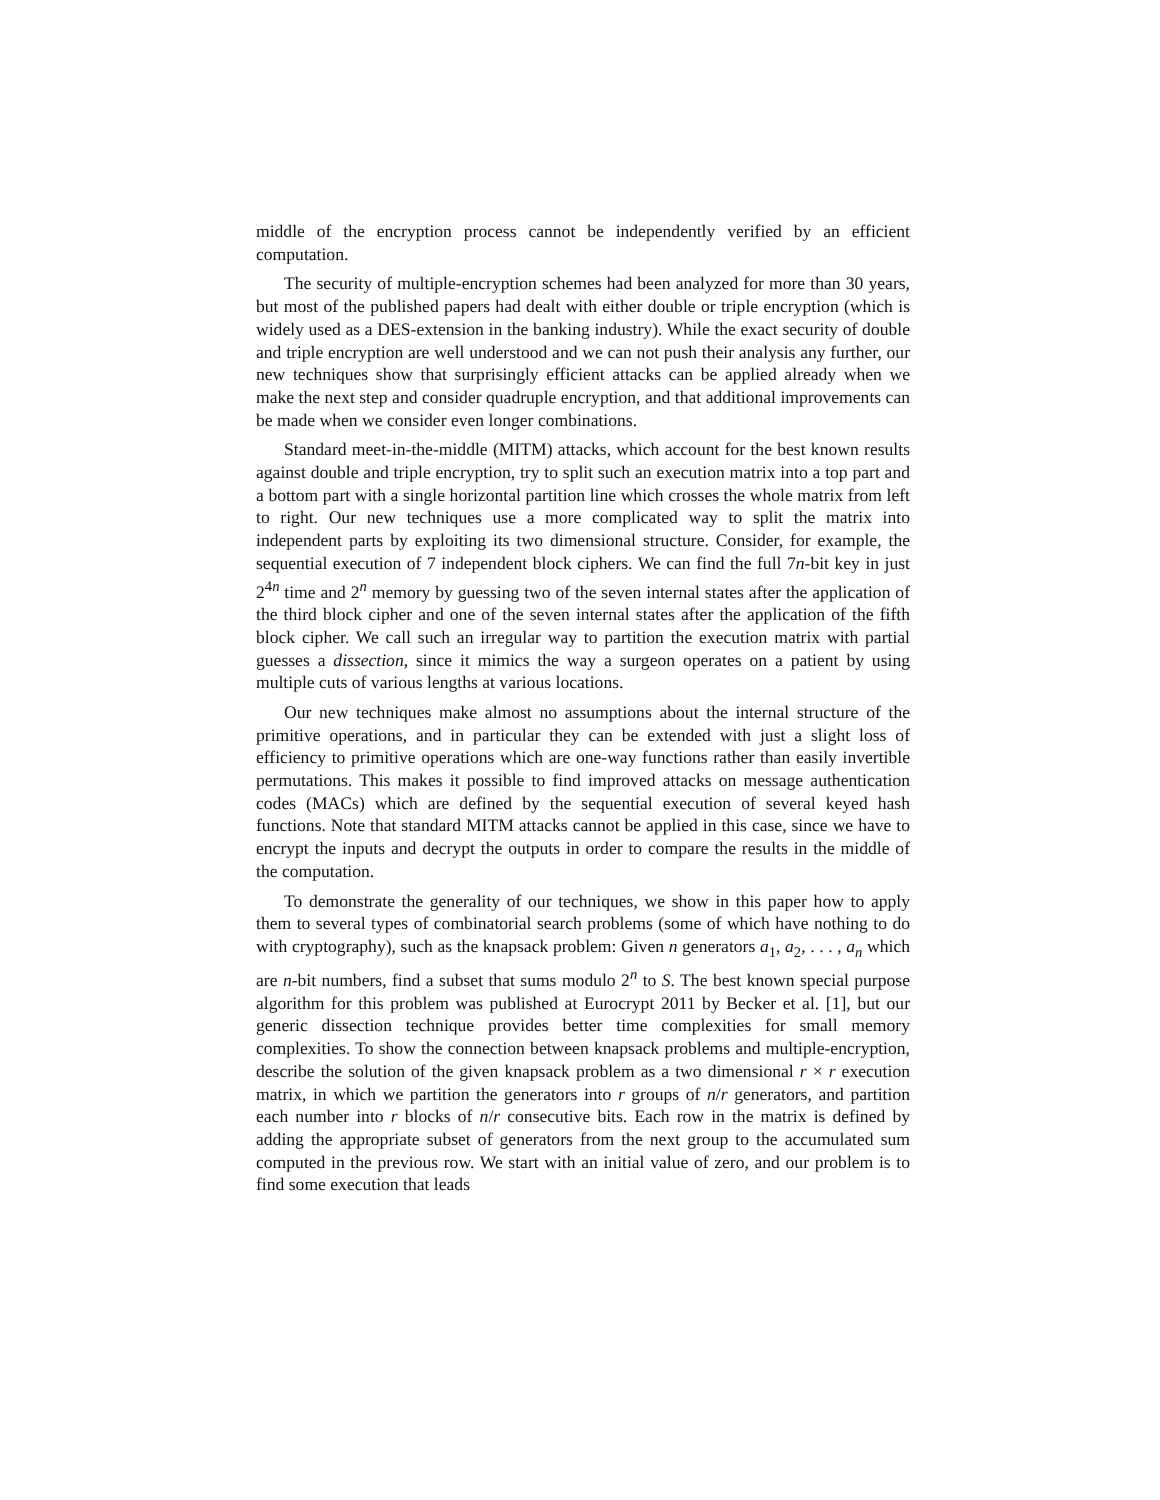middle of the encryption process cannot be independently verified by an efficient computation.
The security of multiple-encryption schemes had been analyzed for more than 30 years, but most of the published papers had dealt with either double or triple encryption (which is widely used as a DES-extension in the banking industry). While the exact security of double and triple encryption are well understood and we can not push their analysis any further, our new techniques show that surprisingly efficient attacks can be applied already when we make the next step and consider quadruple encryption, and that additional improvements can be made when we consider even longer combinations.
Standard meet-in-the-middle (MITM) attacks, which account for the best known results against double and triple encryption, try to split such an execution matrix into a top part and a bottom part with a single horizontal partition line which crosses the whole matrix from left to right. Our new techniques use a more complicated way to split the matrix into independent parts by exploiting its two dimensional structure. Consider, for example, the sequential execution of 7 independent block ciphers. We can find the full 7n-bit key in just 2<sup>4n</sup> time and 2<sup>n</sup> memory by guessing two of the seven internal states after the application of the third block cipher and one of the seven internal states after the application of the fifth block cipher. We call such an irregular way to partition the execution matrix with partial guesses a dissection, since it mimics the way a surgeon operates on a patient by using multiple cuts of various lengths at various locations.
Our new techniques make almost no assumptions about the internal structure of the primitive operations, and in particular they can be extended with just a slight loss of efficiency to primitive operations which are one-way functions rather than easily invertible permutations. This makes it possible to find improved attacks on message authentication codes (MACs) which are defined by the sequential execution of several keyed hash functions. Note that standard MITM attacks cannot be applied in this case, since we have to encrypt the inputs and decrypt the outputs in order to compare the results in the middle of the computation.
To demonstrate the generality of our techniques, we show in this paper how to apply them to several types of combinatorial search problems (some of which have nothing to do with cryptography), such as the knapsack problem: Given n generators a<sub>1</sub>, a<sub>2</sub>, . . . , a<sub>n</sub> which are n-bit numbers, find a subset that sums modulo 2<sup>n</sup> to S. The best known special purpose algorithm for this problem was published at Eurocrypt 2011 by Becker et al. [1], but our generic dissection technique provides better time complexities for small memory complexities. To show the connection between knapsack problems and multiple-encryption, describe the solution of the given knapsack problem as a two dimensional r × r execution matrix, in which we partition the generators into r groups of n/r generators, and partition each number into r blocks of n/r consecutive bits. Each row in the matrix is defined by adding the appropriate subset of generators from the next group to the accumulated sum computed in the previous row. We start with an initial value of zero, and our problem is to find some execution that leads